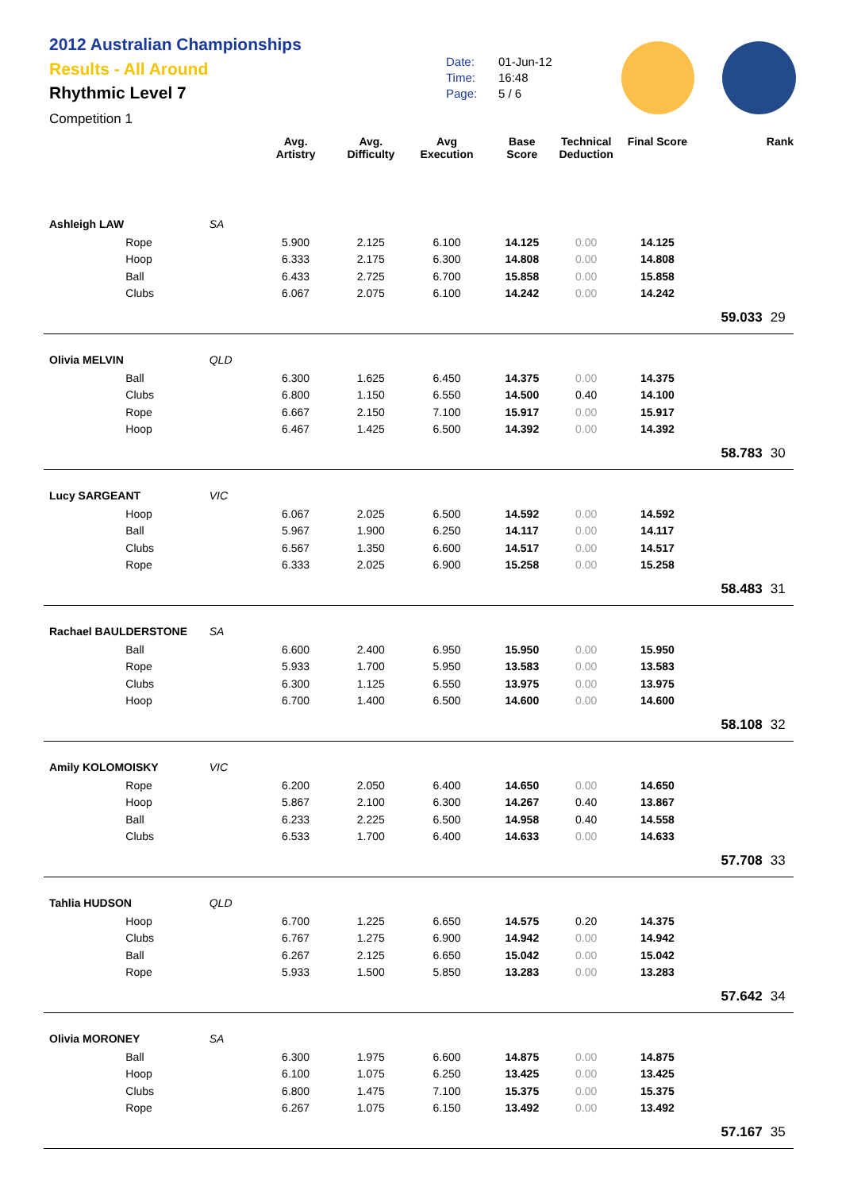2012 Australian Championships
Results - All Around
Rhythmic Level 7
Competition 1
Date: 01-Jun-12
Time: 16:48
Page: 5 / 6
| | | | Avg. Artistry | Avg. Difficulty | Avg Execution | Base Score | Technical Deduction | Final Score | | Rank |
| --- | --- | --- | --- | --- | --- | --- | --- | --- | --- | --- |
| Ashleigh LAW | | SA | | | | | | | | |
| | Rope | | 5.900 | 2.125 | 6.100 | 14.125 | 0.00 | 14.125 | | |
| | Hoop | | 6.333 | 2.175 | 6.300 | 14.808 | 0.00 | 14.808 | | |
| | Ball | | 6.433 | 2.725 | 6.700 | 15.858 | 0.00 | 15.858 | | |
| | Clubs | | 6.067 | 2.075 | 6.100 | 14.242 | 0.00 | 14.242 | | |
| | | | | | | | | | 59.033 | 29 |
| Olivia MELVIN | | QLD | | | | | | | | |
| | Ball | | 6.300 | 1.625 | 6.450 | 14.375 | 0.00 | 14.375 | | |
| | Clubs | | 6.800 | 1.150 | 6.550 | 14.500 | 0.40 | 14.100 | | |
| | Rope | | 6.667 | 2.150 | 7.100 | 15.917 | 0.00 | 15.917 | | |
| | Hoop | | 6.467 | 1.425 | 6.500 | 14.392 | 0.00 | 14.392 | | |
| | | | | | | | | | 58.783 | 30 |
| Lucy SARGEANT | | VIC | | | | | | | | |
| | Hoop | | 6.067 | 2.025 | 6.500 | 14.592 | 0.00 | 14.592 | | |
| | Ball | | 5.967 | 1.900 | 6.250 | 14.117 | 0.00 | 14.117 | | |
| | Clubs | | 6.567 | 1.350 | 6.600 | 14.517 | 0.00 | 14.517 | | |
| | Rope | | 6.333 | 2.025 | 6.900 | 15.258 | 0.00 | 15.258 | | |
| | | | | | | | | | 58.483 | 31 |
| Rachael BAULDERSTONE | | SA | | | | | | | | |
| | Ball | | 6.600 | 2.400 | 6.950 | 15.950 | 0.00 | 15.950 | | |
| | Rope | | 5.933 | 1.700 | 5.950 | 13.583 | 0.00 | 13.583 | | |
| | Clubs | | 6.300 | 1.125 | 6.550 | 13.975 | 0.00 | 13.975 | | |
| | Hoop | | 6.700 | 1.400 | 6.500 | 14.600 | 0.00 | 14.600 | | |
| | | | | | | | | | 58.108 | 32 |
| Amily KOLOMOISKY | | VIC | | | | | | | | |
| | Rope | | 6.200 | 2.050 | 6.400 | 14.650 | 0.00 | 14.650 | | |
| | Hoop | | 5.867 | 2.100 | 6.300 | 14.267 | 0.40 | 13.867 | | |
| | Ball | | 6.233 | 2.225 | 6.500 | 14.958 | 0.40 | 14.558 | | |
| | Clubs | | 6.533 | 1.700 | 6.400 | 14.633 | 0.00 | 14.633 | | |
| | | | | | | | | | 57.708 | 33 |
| Tahlia HUDSON | | QLD | | | | | | | | |
| | Hoop | | 6.700 | 1.225 | 6.650 | 14.575 | 0.20 | 14.375 | | |
| | Clubs | | 6.767 | 1.275 | 6.900 | 14.942 | 0.00 | 14.942 | | |
| | Ball | | 6.267 | 2.125 | 6.650 | 15.042 | 0.00 | 15.042 | | |
| | Rope | | 5.933 | 1.500 | 5.850 | 13.283 | 0.00 | 13.283 | | |
| | | | | | | | | | 57.642 | 34 |
| Olivia MORONEY | | SA | | | | | | | | |
| | Ball | | 6.300 | 1.975 | 6.600 | 14.875 | 0.00 | 14.875 | | |
| | Hoop | | 6.100 | 1.075 | 6.250 | 13.425 | 0.00 | 13.425 | | |
| | Clubs | | 6.800 | 1.475 | 7.100 | 15.375 | 0.00 | 15.375 | | |
| | Rope | | 6.267 | 1.075 | 6.150 | 13.492 | 0.00 | 13.492 | | |
| | | | | | | | | | 57.167 | 35 |